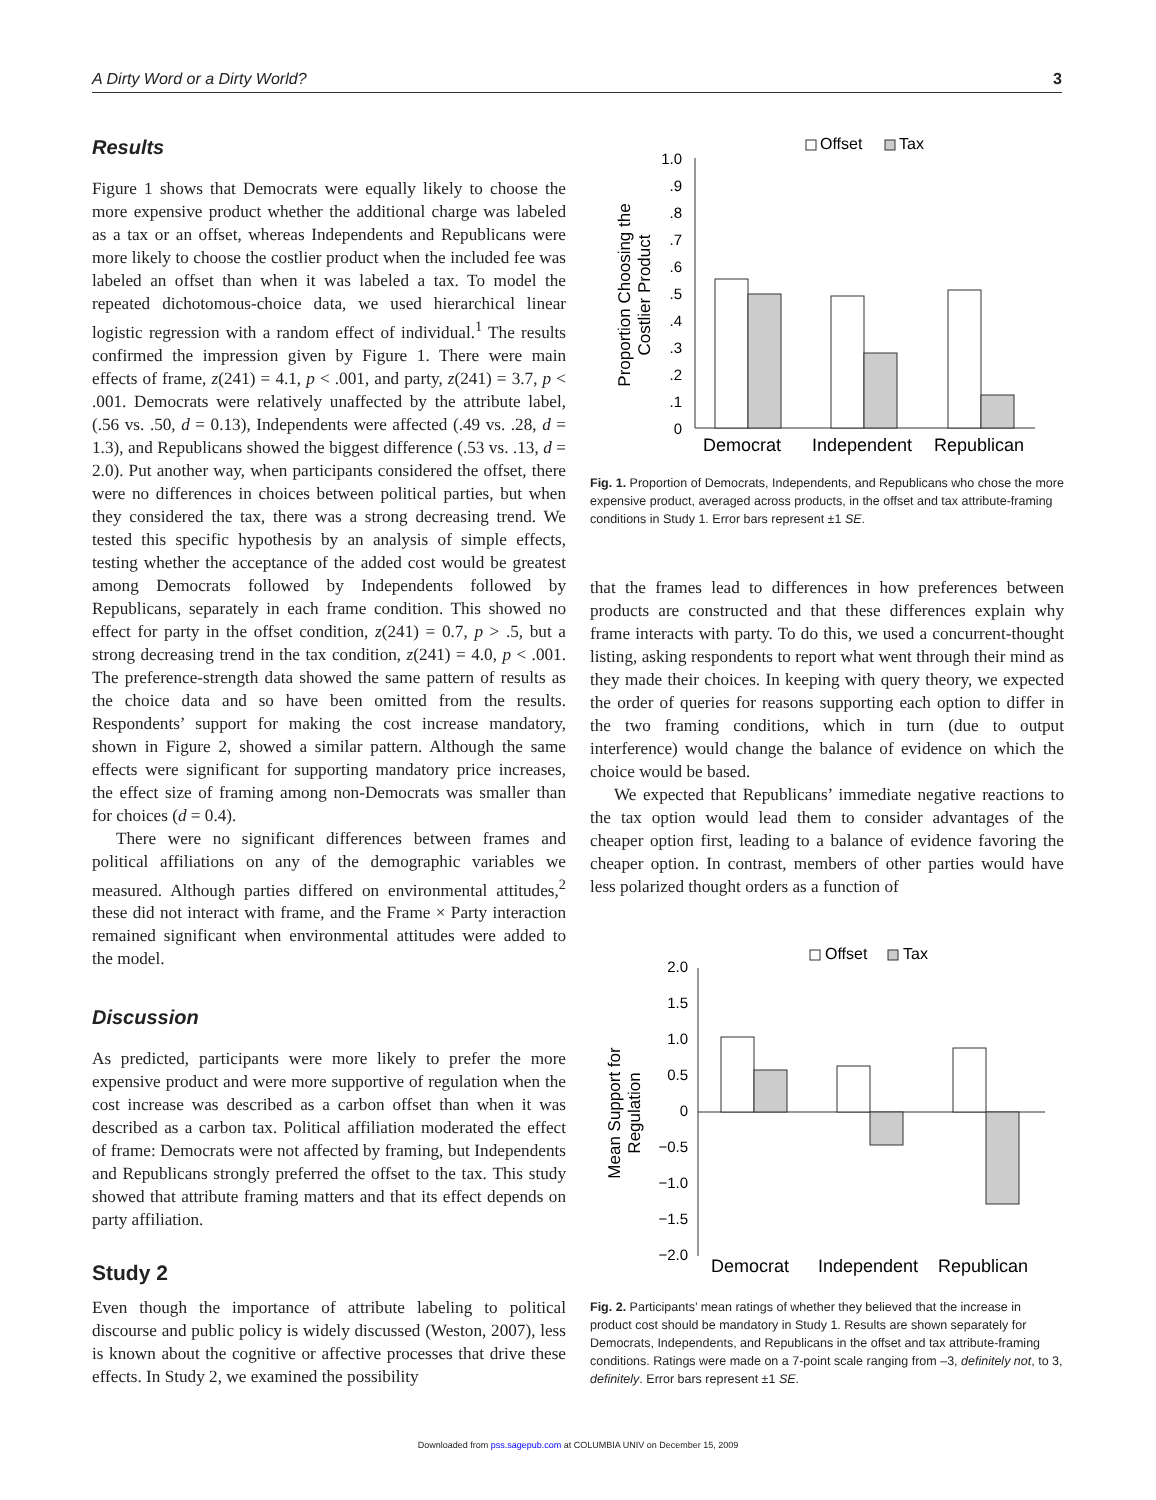A Dirty Word or a Dirty World? 3
Results
Figure 1 shows that Democrats were equally likely to choose the more expensive product whether the additional charge was labeled as a tax or an offset, whereas Independents and Republicans were more likely to choose the costlier product when the included fee was labeled an offset than when it was labeled a tax. To model the repeated dichotomous-choice data, we used hierarchical linear logistic regression with a random effect of individual.<sup>1</sup> The results confirmed the impression given by Figure 1. There were main effects of frame, z(241) = 4.1, p < .001, and party, z(241) = 3.7, p < .001. Democrats were relatively unaffected by the attribute label, (.56 vs. .50, d = 0.13), Independents were affected (.49 vs. .28, d = 1.3), and Republicans showed the biggest difference (.53 vs. .13, d = 2.0). Put another way, when participants considered the offset, there were no differences in choices between political parties, but when they considered the tax, there was a strong decreasing trend. We tested this specific hypothesis by an analysis of simple effects, testing whether the acceptance of the added cost would be greatest among Democrats followed by Independents followed by Republicans, separately in each frame condition. This showed no effect for party in the offset condition, z(241) = 0.7, p > .5, but a strong decreasing trend in the tax condition, z(241) = 4.0, p < .001. The preference-strength data showed the same pattern of results as the choice data and so have been omitted from the results. Respondents’ support for making the cost increase mandatory, shown in Figure 2, showed a similar pattern. Although the same effects were significant for supporting mandatory price increases, the effect size of framing among non-Democrats was smaller than for choices (d = 0.4).
There were no significant differences between frames and political affiliations on any of the demographic variables we measured. Although parties differed on environmental attitudes,<sup>2</sup> these did not interact with frame, and the Frame × Party interaction remained significant when environmental attitudes were added to the model.
Discussion
As predicted, participants were more likely to prefer the more expensive product and were more supportive of regulation when the cost increase was described as a carbon offset than when it was described as a carbon tax. Political affiliation moderated the effect of frame: Democrats were not affected by framing, but Independents and Republicans strongly preferred the offset to the tax. This study showed that attribute framing matters and that its effect depends on party affiliation.
Study 2
Even though the importance of attribute labeling to political discourse and public policy is widely discussed (Weston, 2007), less is known about the cognitive or affective processes that drive these effects. In Study 2, we examined the possibility
Offset
Tax
1.0
.9
.8
.7
.6
.5
.4
.3
.2
.1
0
Proportion Choosing the
Costlier Product
Democrat
Independent
Republican
Fig. 1. Proportion of Democrats, Independents, and Republicans who chose the more expensive product, averaged across products, in the offset and tax attribute-framing conditions in Study 1. Error bars represent ±1 SE.
that the frames lead to differences in how preferences between products are constructed and that these differences explain why frame interacts with party. To do this, we used a concurrent-thought listing, asking respondents to report what went through their mind as they made their choices. In keeping with query theory, we expected the order of queries for reasons supporting each option to differ in the two framing conditions, which in turn (due to output interference) would change the balance of evidence on which the choice would be based.
We expected that Republicans’ immediate negative reactions to the tax option would lead them to consider advantages of the cheaper option first, leading to a balance of evidence favoring the cheaper option. In contrast, members of other parties would have less polarized thought orders as a function of
Offset
Tax
2.0
1.5
1.0
0.5
0
−0.5
−1.0
−1.5
−2.0
Mean Support for
Regulation
Democrat
Independent
Republican
Fig. 2. Participants’ mean ratings of whether they believed that the increase in product cost should be mandatory in Study 1. Results are shown separately for Democrats, Independents, and Republicans in the offset and tax attribute-framing conditions. Ratings were made on a 7-point scale ranging from –3, definitely not, to 3, definitely. Error bars represent ±1 SE.
Downloaded from pss.sagepub.com at COLUMBIA UNIV on December 15, 2009